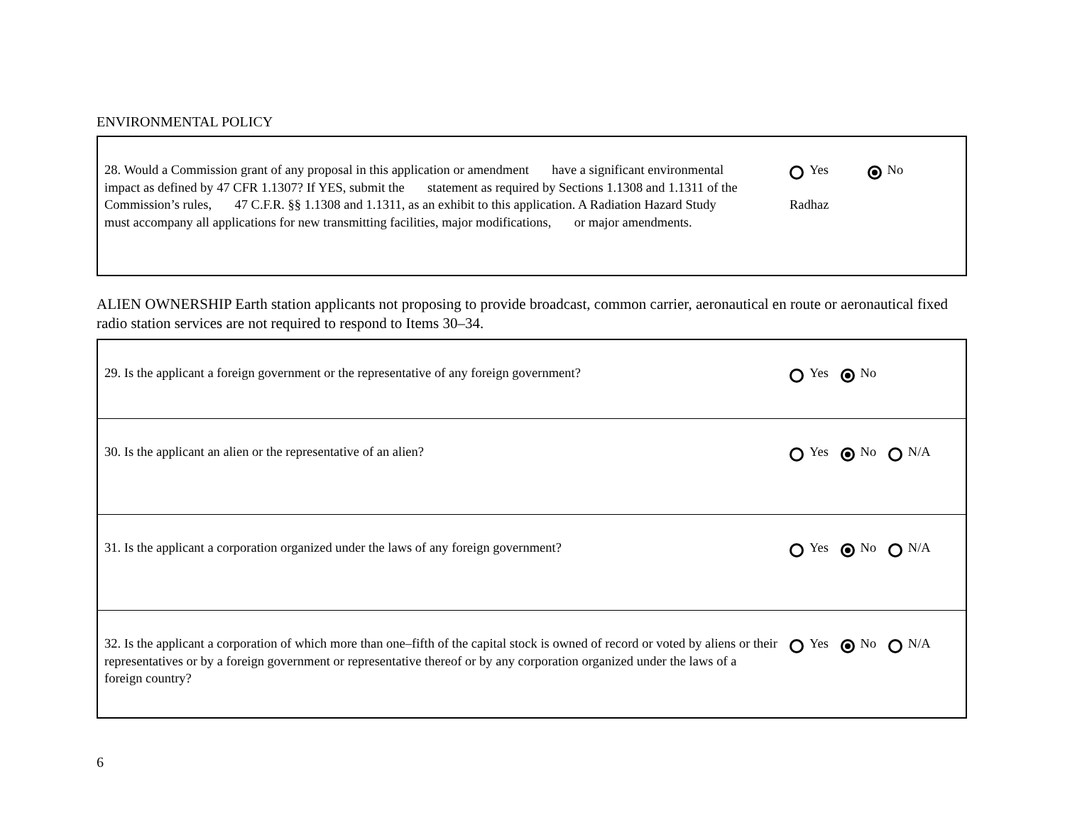ENVIRONMENTAL POLICY
| 28. Would a Commission grant of any proposal in this application or amendment have a significant environmental impact as defined by 47 CFR 1.1307? If YES, submit the statement as required by Sections 1.1308 and 1.1311 of the Commission’s rules, 47 C.F.R. §§ 1.1308 and 1.1311, as an exhibit to this application. A Radiation Hazard Study must accompany all applications for new transmitting facilities, major modifications, or major amendments. | Yes No Radhaz |
ALIEN OWNERSHIP Earth station applicants not proposing to provide broadcast, common carrier, aeronautical en route or aeronautical fixed radio station services are not required to respond to Items 30–34.
| 29. Is the applicant a foreign government or the representative of any foreign government? | Yes No |
| 30. Is the applicant an alien or the representative of an alien? | Yes No N/A |
| 31. Is the applicant a corporation organized under the laws of any foreign government? | Yes No N/A |
| 32. Is the applicant a corporation of which more than one–fifth of the capital stock is owned of record or voted by aliens or their representatives or by a foreign government or representative thereof or by any corporation organized under the laws of a foreign country? | Yes No N/A |
6